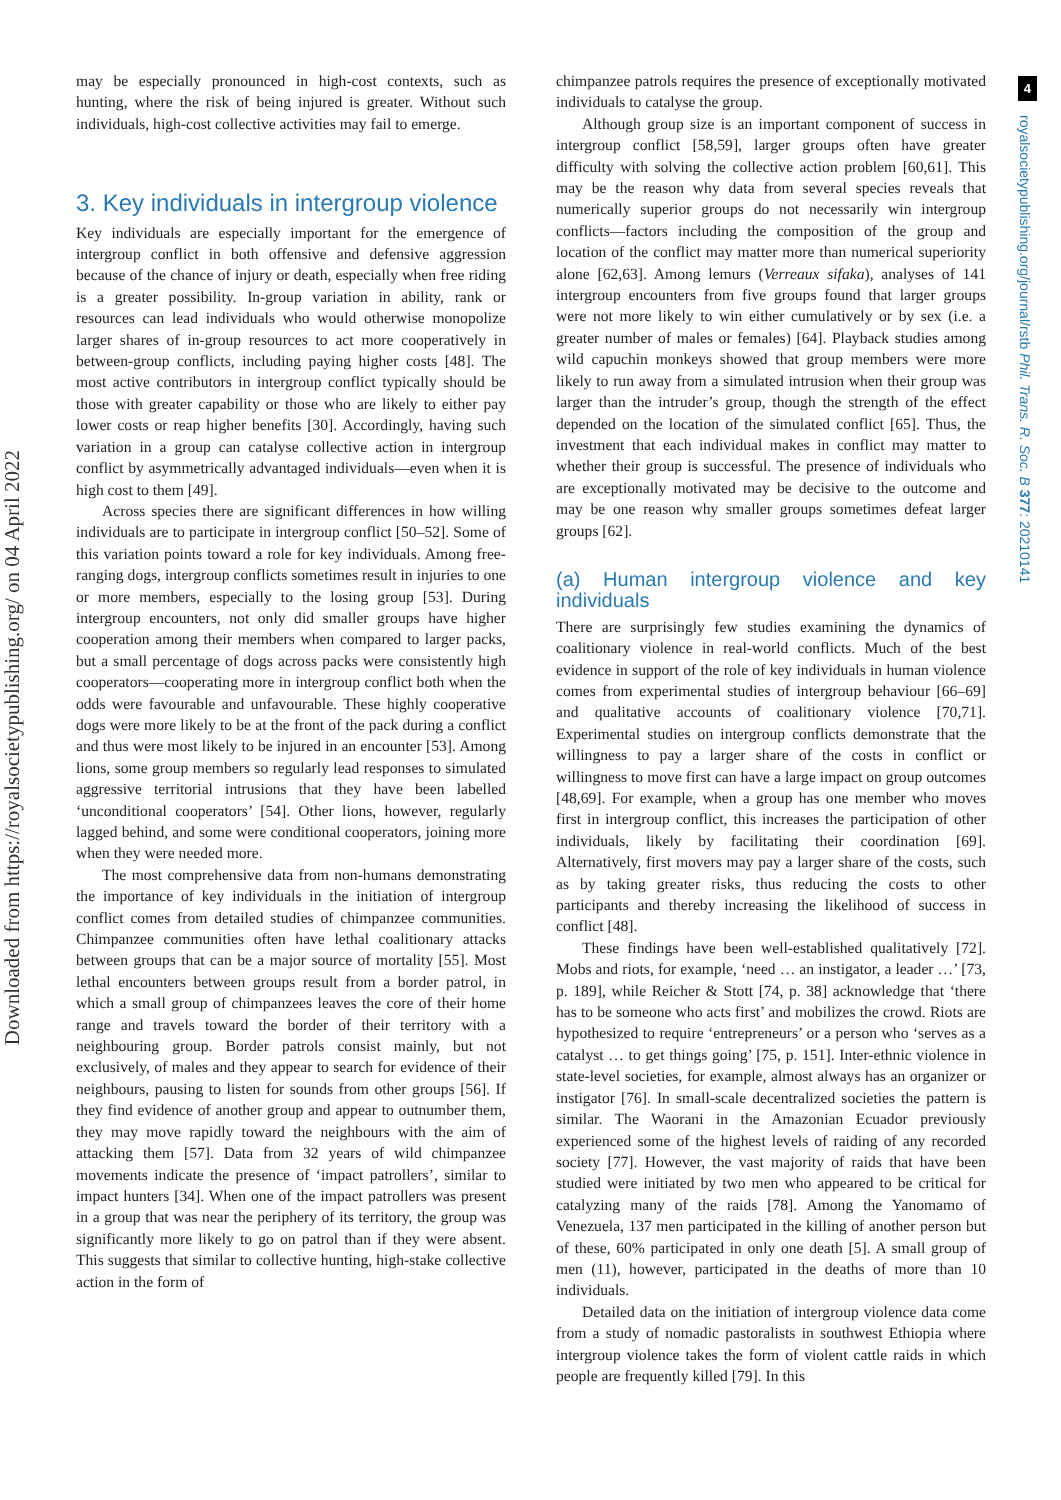Downloaded from https://royalsocietypublishing.org/ on 04 April 2022
4
royalsocietypublishing.org/journal/rstb Phil. Trans. R. Soc. B 377: 20210141
may be especially pronounced in high-cost contexts, such as hunting, where the risk of being injured is greater. Without such individuals, high-cost collective activities may fail to emerge.
3. Key individuals in intergroup violence
Key individuals are especially important for the emergence of intergroup conflict in both offensive and defensive aggression because of the chance of injury or death, especially when free riding is a greater possibility. In-group variation in ability, rank or resources can lead individuals who would otherwise monopolize larger shares of in-group resources to act more cooperatively in between-group conflicts, including paying higher costs [48]. The most active contributors in intergroup conflict typically should be those with greater capability or those who are likely to either pay lower costs or reap higher benefits [30]. Accordingly, having such variation in a group can catalyse collective action in intergroup conflict by asymmetrically advantaged individuals—even when it is high cost to them [49].
Across species there are significant differences in how willing individuals are to participate in intergroup conflict [50–52]. Some of this variation points toward a role for key individuals. Among free-ranging dogs, intergroup conflicts sometimes result in injuries to one or more members, especially to the losing group [53]. During intergroup encounters, not only did smaller groups have higher cooperation among their members when compared to larger packs, but a small percentage of dogs across packs were consistently high cooperators—cooperating more in intergroup conflict both when the odds were favourable and unfavourable. These highly cooperative dogs were more likely to be at the front of the pack during a conflict and thus were most likely to be injured in an encounter [53]. Among lions, some group members so regularly lead responses to simulated aggressive territorial intrusions that they have been labelled ‘unconditional cooperators’ [54]. Other lions, however, regularly lagged behind, and some were conditional cooperators, joining more when they were needed more.
The most comprehensive data from non-humans demonstrating the importance of key individuals in the initiation of intergroup conflict comes from detailed studies of chimpanzee communities. Chimpanzee communities often have lethal coalitionary attacks between groups that can be a major source of mortality [55]. Most lethal encounters between groups result from a border patrol, in which a small group of chimpanzees leaves the core of their home range and travels toward the border of their territory with a neighbouring group. Border patrols consist mainly, but not exclusively, of males and they appear to search for evidence of their neighbours, pausing to listen for sounds from other groups [56]. If they find evidence of another group and appear to outnumber them, they may move rapidly toward the neighbours with the aim of attacking them [57]. Data from 32 years of wild chimpanzee movements indicate the presence of ‘impact patrollers’, similar to impact hunters [34]. When one of the impact patrollers was present in a group that was near the periphery of its territory, the group was significantly more likely to go on patrol than if they were absent. This suggests that similar to collective hunting, high-stake collective action in the form of
chimpanzee patrols requires the presence of exceptionally motivated individuals to catalyse the group.
Although group size is an important component of success in intergroup conflict [58,59], larger groups often have greater difficulty with solving the collective action problem [60,61]. This may be the reason why data from several species reveals that numerically superior groups do not necessarily win intergroup conflicts—factors including the composition of the group and location of the conflict may matter more than numerical superiority alone [62,63]. Among lemurs (Verreaux sifaka), analyses of 141 intergroup encounters from five groups found that larger groups were not more likely to win either cumulatively or by sex (i.e. a greater number of males or females) [64]. Playback studies among wild capuchin monkeys showed that group members were more likely to run away from a simulated intrusion when their group was larger than the intruder’s group, though the strength of the effect depended on the location of the simulated conflict [65]. Thus, the investment that each individual makes in conflict may matter to whether their group is successful. The presence of individuals who are exceptionally motivated may be decisive to the outcome and may be one reason why smaller groups sometimes defeat larger groups [62].
(a) Human intergroup violence and key individuals
There are surprisingly few studies examining the dynamics of coalitionary violence in real-world conflicts. Much of the best evidence in support of the role of key individuals in human violence comes from experimental studies of intergroup behaviour [66–69] and qualitative accounts of coalitionary violence [70,71]. Experimental studies on intergroup conflicts demonstrate that the willingness to pay a larger share of the costs in conflict or willingness to move first can have a large impact on group outcomes [48,69]. For example, when a group has one member who moves first in intergroup conflict, this increases the participation of other individuals, likely by facilitating their coordination [69]. Alternatively, first movers may pay a larger share of the costs, such as by taking greater risks, thus reducing the costs to other participants and thereby increasing the likelihood of success in conflict [48].
These findings have been well-established qualitatively [72]. Mobs and riots, for example, ‘need … an instigator, a leader …’ [73, p. 189], while Reicher & Stott [74, p. 38] acknowledge that ‘there has to be someone who acts first’ and mobilizes the crowd. Riots are hypothesized to require ‘entrepreneurs’ or a person who ‘serves as a catalyst … to get things going’ [75, p. 151]. Inter-ethnic violence in state-level societies, for example, almost always has an organizer or instigator [76]. In small-scale decentralized societies the pattern is similar. The Waorani in the Amazonian Ecuador previously experienced some of the highest levels of raiding of any recorded society [77]. However, the vast majority of raids that have been studied were initiated by two men who appeared to be critical for catalyzing many of the raids [78]. Among the Yanomamo of Venezuela, 137 men participated in the killing of another person but of these, 60% participated in only one death [5]. A small group of men (11), however, participated in the deaths of more than 10 individuals.
Detailed data on the initiation of intergroup violence data come from a study of nomadic pastoralists in southwest Ethiopia where intergroup violence takes the form of violent cattle raids in which people are frequently killed [79]. In this